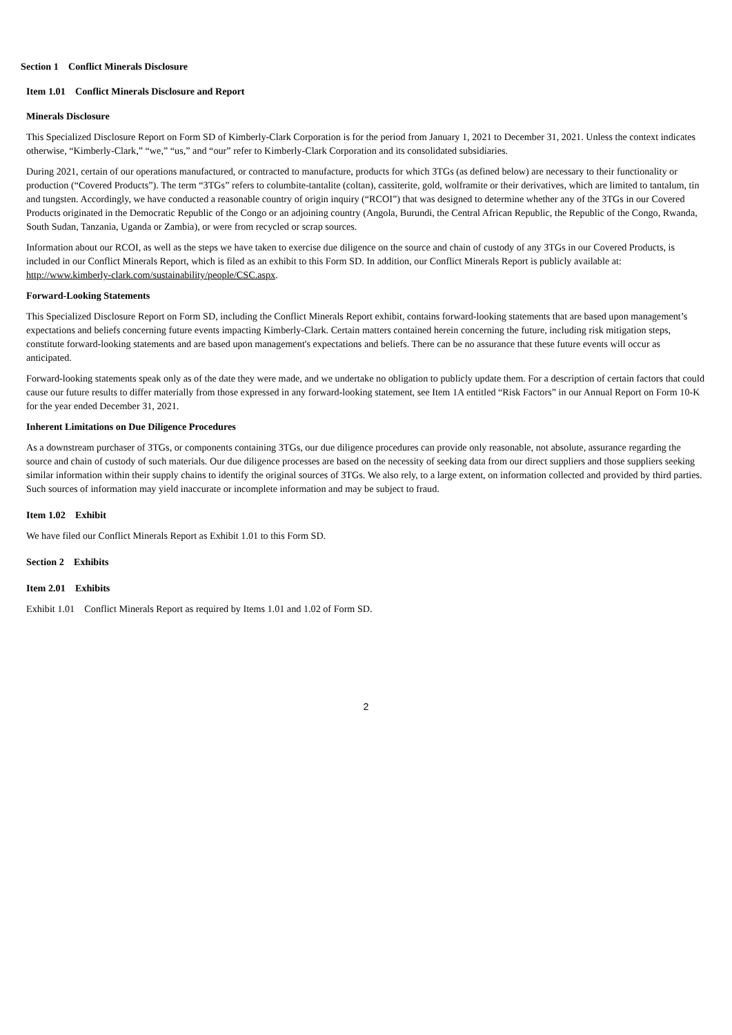Section 1 Conflict Minerals Disclosure
Item 1.01 Conflict Minerals Disclosure and Report
Minerals Disclosure
This Specialized Disclosure Report on Form SD of Kimberly-Clark Corporation is for the period from January 1, 2021 to December 31, 2021. Unless the context indicates otherwise, “Kimberly-Clark,” “we,” “us,” and “our” refer to Kimberly-Clark Corporation and its consolidated subsidiaries.
During 2021, certain of our operations manufactured, or contracted to manufacture, products for which 3TGs (as defined below) are necessary to their functionality or production (“Covered Products”). The term “3TGs” refers to columbite-tantalite (coltan), cassiterite, gold, wolframite or their derivatives, which are limited to tantalum, tin and tungsten. Accordingly, we have conducted a reasonable country of origin inquiry (“RCOI”) that was designed to determine whether any of the 3TGs in our Covered Products originated in the Democratic Republic of the Congo or an adjoining country (Angola, Burundi, the Central African Republic, the Republic of the Congo, Rwanda, South Sudan, Tanzania, Uganda or Zambia), or were from recycled or scrap sources.
Information about our RCOI, as well as the steps we have taken to exercise due diligence on the source and chain of custody of any 3TGs in our Covered Products, is included in our Conflict Minerals Report, which is filed as an exhibit to this Form SD. In addition, our Conflict Minerals Report is publicly available at: http://www.kimberly-clark.com/sustainability/people/CSC.aspx.
Forward-Looking Statements
This Specialized Disclosure Report on Form SD, including the Conflict Minerals Report exhibit, contains forward-looking statements that are based upon management’s expectations and beliefs concerning future events impacting Kimberly-Clark. Certain matters contained herein concerning the future, including risk mitigation steps, constitute forward-looking statements and are based upon management's expectations and beliefs. There can be no assurance that these future events will occur as anticipated.
Forward-looking statements speak only as of the date they were made, and we undertake no obligation to publicly update them. For a description of certain factors that could cause our future results to differ materially from those expressed in any forward-looking statement, see Item 1A entitled “Risk Factors” in our Annual Report on Form 10-K for the year ended December 31, 2021.
Inherent Limitations on Due Diligence Procedures
As a downstream purchaser of 3TGs, or components containing 3TGs, our due diligence procedures can provide only reasonable, not absolute, assurance regarding the source and chain of custody of such materials. Our due diligence processes are based on the necessity of seeking data from our direct suppliers and those suppliers seeking similar information within their supply chains to identify the original sources of 3TGs. We also rely, to a large extent, on information collected and provided by third parties. Such sources of information may yield inaccurate or incomplete information and may be subject to fraud.
Item 1.02 Exhibit
We have filed our Conflict Minerals Report as Exhibit 1.01 to this Form SD.
Section 2 Exhibits
Item 2.01 Exhibits
Exhibit 1.01 Conflict Minerals Report as required by Items 1.01 and 1.02 of Form SD.
2